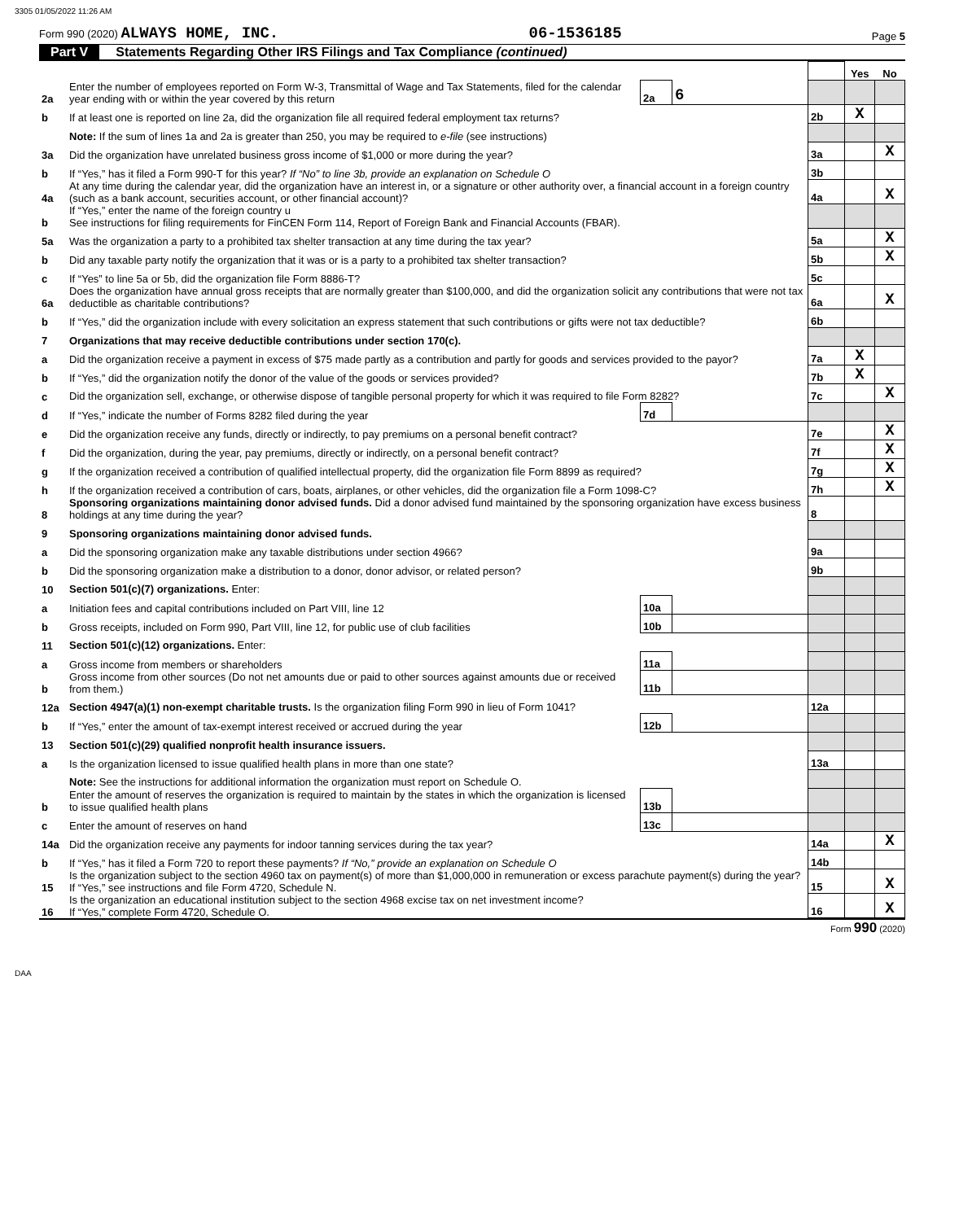3305 01/05/2022 11:26 AM
Form 990 (2020) ALWAYS HOME, INC. 06-1536185 Page 5
Part V Statements Regarding Other IRS Filings and Tax Compliance (continued)
| | | | | | Yes | No |
| 2a | Enter the number of employees reported on Form W-3, Transmittal of Wage and Tax Statements, filed for the calendar year ending with or within the year covered by this return | 2a | 6 | | | |
| b | If at least one is reported on line 2a, did the organization file all required federal employment tax returns? | | | 2b | X | |
| | Note: If the sum of lines 1a and 2a is greater than 250, you may be required to e-file (see instructions) | | | | | |
| 3a | Did the organization have unrelated business gross income of $1,000 or more during the year? | | | 3a | | X |
| b | If “Yes,” has it filed a Form 990-T for this year? If “No” to line 3b, provide an explanation on Schedule O | | | 3b | | |
| 4a | At any time during the calendar year, did the organization have an interest in, or a signature or other authority over, a financial account in a foreign country (such as a bank account, securities account, or other financial account)? | | | 4a | | X |
| b | If “Yes,” enter the name of the foreign country u See instructions for filing requirements for FinCEN Form 114, Report of Foreign Bank and Financial Accounts (FBAR). | | | | | |
| 5a | Was the organization a party to a prohibited tax shelter transaction at any time during the tax year? | | | 5a | | X |
| b | Did any taxable party notify the organization that it was or is a party to a prohibited tax shelter transaction? | | | 5b | | X |
| c | If “Yes” to line 5a or 5b, did the organization file Form 8886-T? | | | 5c | | |
| 6a | Does the organization have annual gross receipts that are normally greater than $100,000, and did the organization solicit any contributions that were not tax deductible as charitable contributions? | | | 6a | | X |
| b | If “Yes,” did the organization include with every solicitation an express statement that such contributions or gifts were not tax deductible? | | | 6b | | |
| 7 | Organizations that may receive deductible contributions under section 170(c). | | | | | |
| a | Did the organization receive a payment in excess of $75 made partly as a contribution and partly for goods and services provided to the payor? | | | 7a | X | |
| b | If “Yes,” did the organization notify the donor of the value of the goods or services provided? | | | 7b | X | |
| c | Did the organization sell, exchange, or otherwise dispose of tangible personal property for which it was required to file Form 8282? | | | 7c | | X |
| d | If “Yes,” indicate the number of Forms 8282 filed during the year | 7d | | | | |
| e | Did the organization receive any funds, directly or indirectly, to pay premiums on a personal benefit contract? | | | 7e | | X |
| f | Did the organization, during the year, pay premiums, directly or indirectly, on a personal benefit contract? | | | 7f | | X |
| g | If the organization received a contribution of qualified intellectual property, did the organization file Form 8899 as required? | | | 7g | | X |
| h | If the organization received a contribution of cars, boats, airplanes, or other vehicles, did the organization file a Form 1098-C? | | | 7h | | X |
| 8 | Sponsoring organizations maintaining donor advised funds. Did a donor advised fund maintained by the sponsoring organization have excess business holdings at any time during the year? | | | 8 | | |
| 9 | Sponsoring organizations maintaining donor advised funds. | | | | | |
| a | Did the sponsoring organization make any taxable distributions under section 4966? | | | 9a | | |
| b | Did the sponsoring organization make a distribution to a donor, donor advisor, or related person? | | | 9b | | |
| 10 | Section 501(c)(7) organizations. Enter: | | | | | |
| a | Initiation fees and capital contributions included on Part VIII, line 12 | 10a | | | | |
| b | Gross receipts, included on Form 990, Part VIII, line 12, for public use of club facilities | 10b | | | | |
| 11 | Section 501(c)(12) organizations. Enter: | | | | | |
| a | Gross income from members or shareholders | 11a | | | | |
| b | Gross income from other sources (Do not net amounts due or paid to other sources against amounts due or received from them.) | 11b | | | | |
| 12a | Section 4947(a)(1) non-exempt charitable trusts. Is the organization filing Form 990 in lieu of Form 1041? | | | 12a | | |
| b | If “Yes,” enter the amount of tax-exempt interest received or accrued during the year | 12b | | | | |
| 13 | Section 501(c)(29) qualified nonprofit health insurance issuers. | | | | | |
| a | Is the organization licensed to issue qualified health plans in more than one state? | | | 13a | | |
| | Note: See the instructions for additional information the organization must report on Schedule O. | | | | | |
| b | Enter the amount of reserves the organization is required to maintain by the states in which the organization is licensed to issue qualified health plans | 13b | | | | |
| c | Enter the amount of reserves on hand | 13c | | | | |
| 14a | Did the organization receive any payments for indoor tanning services during the tax year? | | | 14a | | X |
| b | If “Yes,” has it filed a Form 720 to report these payments? If “No,” provide an explanation on Schedule O | | | 14b | | |
| 15 | Is the organization subject to the section 4960 tax on payment(s) of more than $1,000,000 in remuneration or excess parachute payment(s) during the year? If “Yes,” see instructions and file Form 4720, Schedule N. | | | 15 | | X |
| 16 | Is the organization an educational institution subject to the section 4968 excise tax on net investment income? If “Yes,” complete Form 4720, Schedule O. | | | 16 | | X |
Form 990 (2020)
DAA